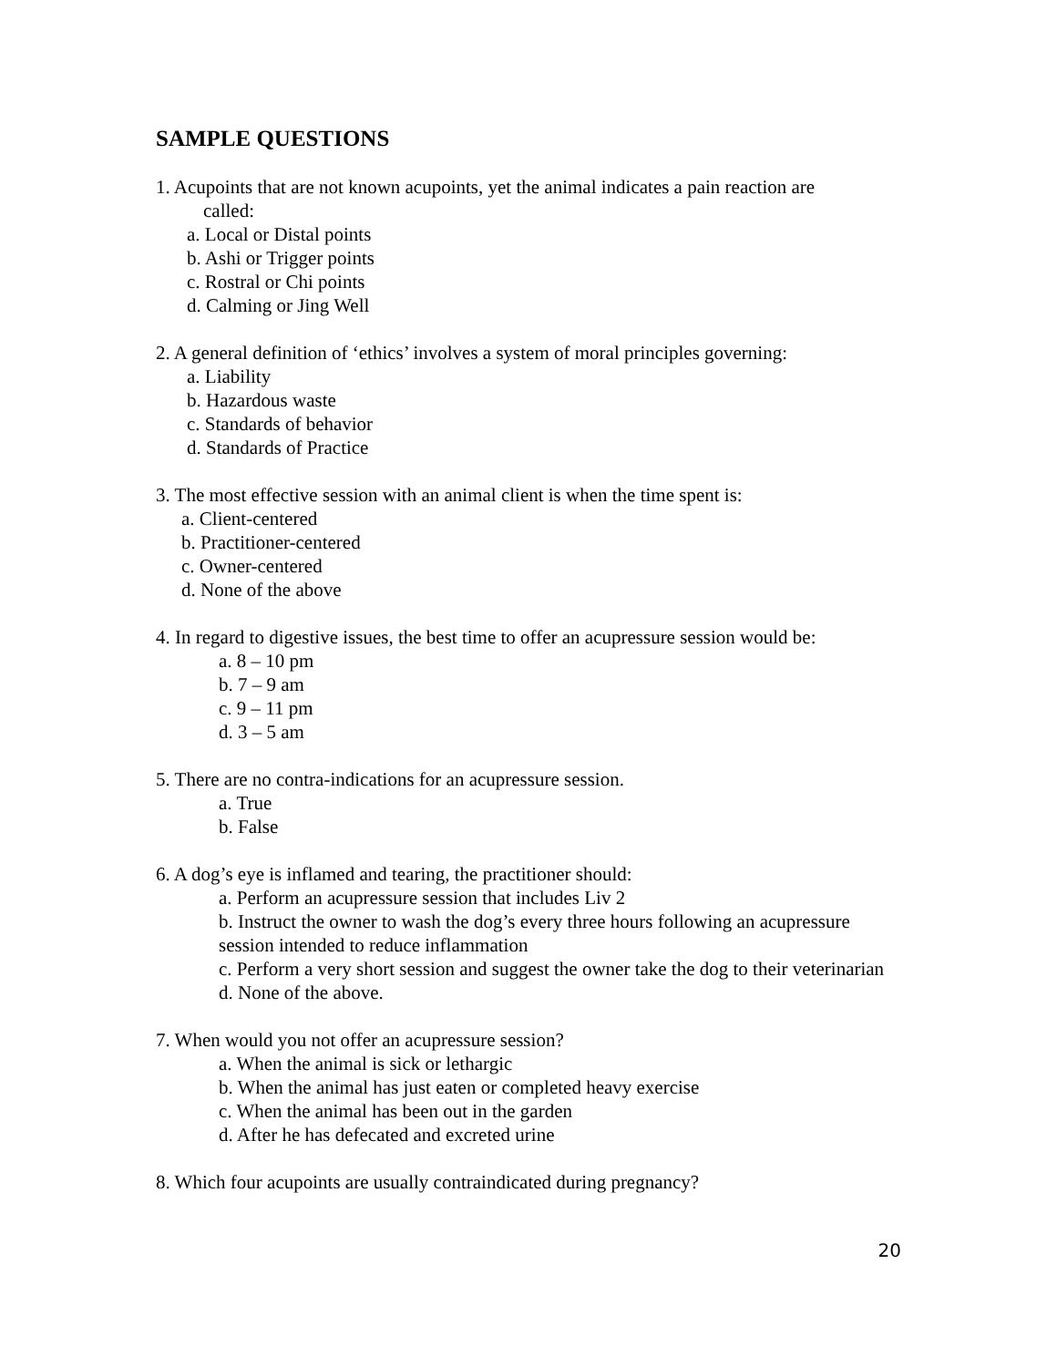SAMPLE QUESTIONS
1. Acupoints that are not known acupoints, yet the animal indicates a pain reaction are
called:
a. Local or Distal points
b. Ashi or Trigger points
c. Rostral or Chi points
d. Calming or Jing Well
2. A general definition of ‘ethics’ involves a system of moral principles governing:
a. Liability
b. Hazardous waste
c. Standards of behavior
d. Standards of Practice
3. The most effective session with an animal client is when the time spent is:
a. Client-centered
b. Practitioner-centered
c. Owner-centered
d. None of the above
4. In regard to digestive issues, the best time to offer an acupressure session would be:
a. 8 – 10 pm
b. 7 – 9 am
c. 9 – 11 pm
d. 3 – 5 am
5. There are no contra-indications for an acupressure session.
a. True
b. False
6. A dog’s eye is inflamed and tearing, the practitioner should:
a. Perform an acupressure session that includes Liv 2
b. Instruct the owner to wash the dog’s every three hours following an acupressure session intended to reduce inflammation
c. Perform a very short session and suggest the owner take the dog to their veterinarian
d. None of the above.
7. When would you not offer an acupressure session?
a. When the animal is sick or lethargic
b. When the animal has just eaten or completed heavy exercise
c. When the animal has been out in the garden
d. After he has defecated and excreted urine
8. Which four acupoints are usually contraindicated during pregnancy?
20